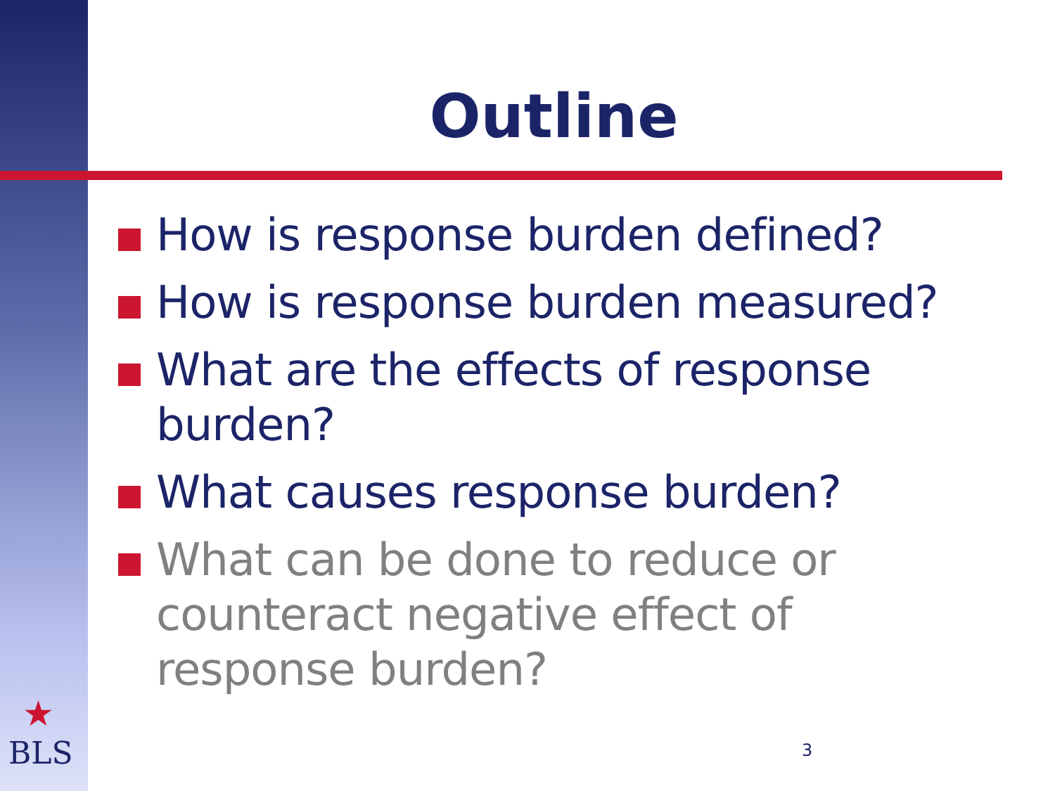Outline
How is response burden defined?
How is response burden measured?
What are the effects of response burden?
What causes response burden?
What can be done to reduce or counteract negative effect of response burden?
★
BLS
3